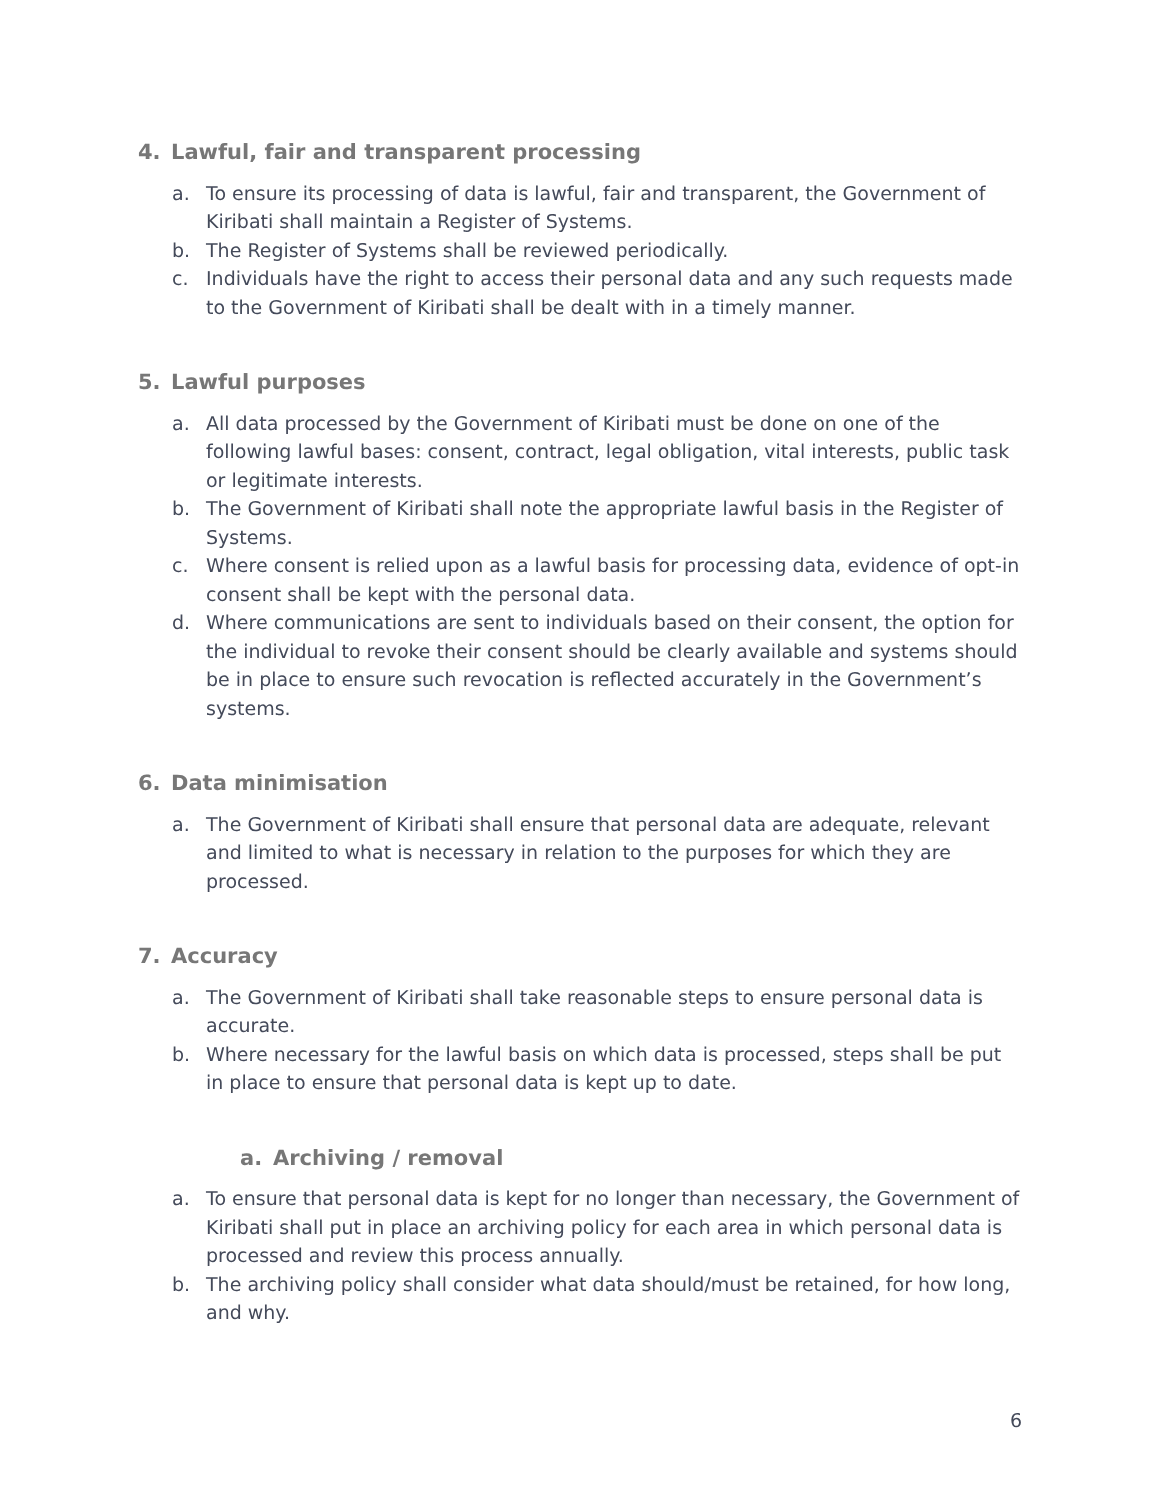4. Lawful, fair and transparent processing
a. To ensure its processing of data is lawful, fair and transparent, the Government of Kiribati shall maintain a Register of Systems.
b. The Register of Systems shall be reviewed periodically.
c. Individuals have the right to access their personal data and any such requests made to the Government of Kiribati shall be dealt with in a timely manner.
5. Lawful purposes
a. All data processed by the Government of Kiribati must be done on one of the following lawful bases: consent, contract, legal obligation, vital interests, public task or legitimate interests.
b. The Government of Kiribati shall note the appropriate lawful basis in the Register of Systems.
c. Where consent is relied upon as a lawful basis for processing data, evidence of opt-in consent shall be kept with the personal data.
d. Where communications are sent to individuals based on their consent, the option for the individual to revoke their consent should be clearly available and systems should be in place to ensure such revocation is reflected accurately in the Government’s systems.
6. Data minimisation
a. The Government of Kiribati shall ensure that personal data are adequate, relevant and limited to what is necessary in relation to the purposes for which they are processed.
7. Accuracy
a. The Government of Kiribati shall take reasonable steps to ensure personal data is accurate.
b. Where necessary for the lawful basis on which data is processed, steps shall be put in place to ensure that personal data is kept up to date.
a. Archiving / removal
a. To ensure that personal data is kept for no longer than necessary, the Government of Kiribati shall put in place an archiving policy for each area in which personal data is processed and review this process annually.
b. The archiving policy shall consider what data should/must be retained, for how long, and why.
6